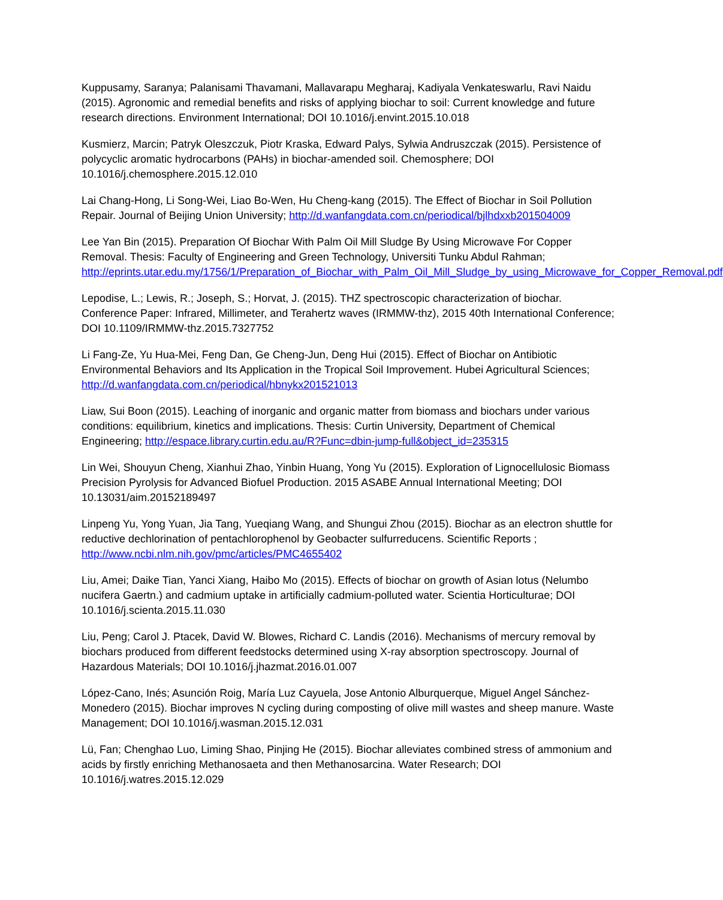Kuppusamy, Saranya; Palanisami Thavamani, Mallavarapu Megharaj, Kadiyala Venkateswarlu, Ravi Naidu (2015). Agronomic and remedial benefits and risks of applying biochar to soil: Current knowledge and future research directions. Environment International; DOI 10.1016/j.envint.2015.10.018
Kusmierz, Marcin; Patryk Oleszczuk, Piotr Kraska, Edward Palys, Sylwia Andruszczak (2015). Persistence of polycyclic aromatic hydrocarbons (PAHs) in biochar-amended soil. Chemosphere; DOI 10.1016/j.chemosphere.2015.12.010
Lai Chang-Hong, Li Song-Wei, Liao Bo-Wen, Hu Cheng-kang (2015). The Effect of Biochar in Soil Pollution Repair. Journal of Beijing Union University; http://d.wanfangdata.com.cn/periodical/bjlhdxxb201504009
Lee Yan Bin (2015). Preparation Of Biochar With Palm Oil Mill Sludge By Using Microwave For Copper Removal. Thesis: Faculty of Engineering and Green Technology, Universiti Tunku Abdul Rahman; http://eprints.utar.edu.my/1756/1/Preparation_of_Biochar_with_Palm_Oil_Mill_Sludge_by_using_Microwave_for_Copper_Removal.pdf
Lepodise, L.; Lewis, R.; Joseph, S.; Horvat, J. (2015). THZ spectroscopic characterization of biochar. Conference Paper: Infrared, Millimeter, and Terahertz waves (IRMMW-thz), 2015 40th International Conference; DOI 10.1109/IRMMW-thz.2015.7327752
Li Fang-Ze, Yu Hua-Mei, Feng Dan, Ge Cheng-Jun, Deng Hui (2015). Effect of Biochar on Antibiotic Environmental Behaviors and Its Application in the Tropical Soil Improvement. Hubei Agricultural Sciences; http://d.wanfangdata.com.cn/periodical/hbnykx201521013
Liaw, Sui Boon (2015). Leaching of inorganic and organic matter from biomass and biochars under various conditions: equilibrium, kinetics and implications. Thesis: Curtin University, Department of Chemical Engineering; http://espace.library.curtin.edu.au/R?Func=dbin-jump-full&object_id=235315
Lin Wei, Shouyun Cheng, Xianhui Zhao, Yinbin Huang, Yong Yu (2015). Exploration of Lignocellulosic Biomass Precision Pyrolysis for Advanced Biofuel Production. 2015 ASABE Annual International Meeting; DOI 10.13031/aim.20152189497
Linpeng Yu, Yong Yuan, Jia Tang, Yueqiang Wang, and Shungui Zhou (2015). Biochar as an electron shuttle for reductive dechlorination of pentachlorophenol by Geobacter sulfurreducens. Scientific Reports ; http://www.ncbi.nlm.nih.gov/pmc/articles/PMC4655402
Liu, Amei; Daike Tian, Yanci Xiang, Haibo Mo (2015). Effects of biochar on growth of Asian lotus (Nelumbo nucifera Gaertn.) and cadmium uptake in artificially cadmium-polluted water. Scientia Horticulturae; DOI 10.1016/j.scienta.2015.11.030
Liu, Peng; Carol J. Ptacek, David W. Blowes, Richard C. Landis (2016). Mechanisms of mercury removal by biochars produced from different feedstocks determined using X-ray absorption spectroscopy. Journal of Hazardous Materials; DOI 10.1016/j.jhazmat.2016.01.007
López-Cano, Inés; Asunción Roig, María Luz Cayuela, Jose Antonio Alburquerque, Miguel Angel Sánchez-Monedero (2015). Biochar improves N cycling during composting of olive mill wastes and sheep manure. Waste Management; DOI 10.1016/j.wasman.2015.12.031
Lü, Fan; Chenghao Luo, Liming Shao, Pinjing He (2015). Biochar alleviates combined stress of ammonium and acids by firstly enriching Methanosaeta and then Methanosarcina. Water Research; DOI 10.1016/j.watres.2015.12.029